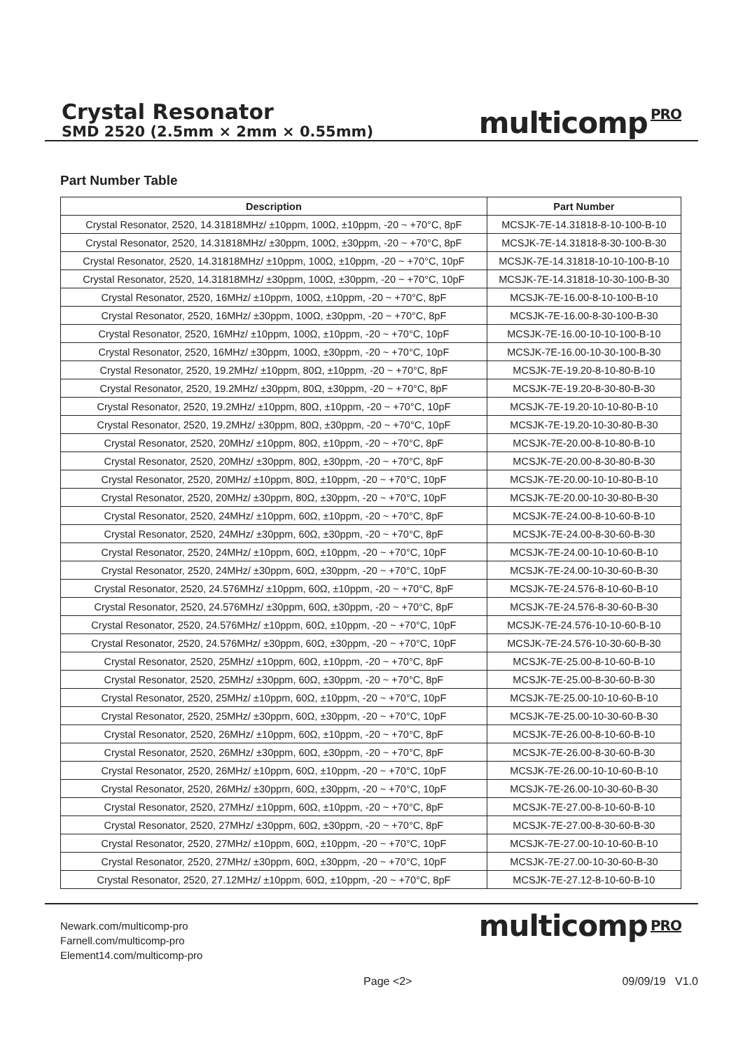Crystal Resonator
SMD 2520 (2.5mm × 2mm × 0.55mm)
multicomp PRO
Part Number Table
| Description | Part Number |
| --- | --- |
| Crystal Resonator, 2520, 14.31818MHz/ ±10ppm, 100Ω, ±10ppm, -20 ~ +70°C, 8pF | MCSJK-7E-14.31818-8-10-100-B-10 |
| Crystal Resonator, 2520, 14.31818MHz/ ±30ppm, 100Ω, ±30ppm, -20 ~ +70°C, 8pF | MCSJK-7E-14.31818-8-30-100-B-30 |
| Crystal Resonator, 2520, 14.31818MHz/ ±10ppm, 100Ω, ±10ppm, -20 ~ +70°C, 10pF | MCSJK-7E-14.31818-10-10-100-B-10 |
| Crystal Resonator, 2520, 14.31818MHz/ ±30ppm, 100Ω, ±30ppm, -20 ~ +70°C, 10pF | MCSJK-7E-14.31818-10-30-100-B-30 |
| Crystal Resonator, 2520, 16MHz/ ±10ppm, 100Ω, ±10ppm, -20 ~ +70°C, 8pF | MCSJK-7E-16.00-8-10-100-B-10 |
| Crystal Resonator, 2520, 16MHz/ ±30ppm, 100Ω, ±30ppm, -20 ~ +70°C, 8pF | MCSJK-7E-16.00-8-30-100-B-30 |
| Crystal Resonator, 2520, 16MHz/ ±10ppm, 100Ω, ±10ppm, -20 ~ +70°C, 10pF | MCSJK-7E-16.00-10-10-100-B-10 |
| Crystal Resonator, 2520, 16MHz/ ±30ppm, 100Ω, ±30ppm, -20 ~ +70°C, 10pF | MCSJK-7E-16.00-10-30-100-B-30 |
| Crystal Resonator, 2520, 19.2MHz/ ±10ppm, 80Ω, ±10ppm, -20 ~ +70°C, 8pF | MCSJK-7E-19.20-8-10-80-B-10 |
| Crystal Resonator, 2520, 19.2MHz/ ±30ppm, 80Ω, ±30ppm, -20 ~ +70°C, 8pF | MCSJK-7E-19.20-8-30-80-B-30 |
| Crystal Resonator, 2520, 19.2MHz/ ±10ppm, 80Ω, ±10ppm, -20 ~ +70°C, 10pF | MCSJK-7E-19.20-10-10-80-B-10 |
| Crystal Resonator, 2520, 19.2MHz/ ±30ppm, 80Ω, ±30ppm, -20 ~ +70°C, 10pF | MCSJK-7E-19.20-10-30-80-B-30 |
| Crystal Resonator, 2520, 20MHz/ ±10ppm, 80Ω, ±10ppm, -20 ~ +70°C, 8pF | MCSJK-7E-20.00-8-10-80-B-10 |
| Crystal Resonator, 2520, 20MHz/ ±30ppm, 80Ω, ±30ppm, -20 ~ +70°C, 8pF | MCSJK-7E-20.00-8-30-80-B-30 |
| Crystal Resonator, 2520, 20MHz/ ±10ppm, 80Ω, ±10ppm, -20 ~ +70°C, 10pF | MCSJK-7E-20.00-10-10-80-B-10 |
| Crystal Resonator, 2520, 20MHz/ ±30ppm, 80Ω, ±30ppm, -20 ~ +70°C, 10pF | MCSJK-7E-20.00-10-30-80-B-30 |
| Crystal Resonator, 2520, 24MHz/ ±10ppm, 60Ω, ±10ppm, -20 ~ +70°C, 8pF | MCSJK-7E-24.00-8-10-60-B-10 |
| Crystal Resonator, 2520, 24MHz/ ±30ppm, 60Ω, ±30ppm, -20 ~ +70°C, 8pF | MCSJK-7E-24.00-8-30-60-B-30 |
| Crystal Resonator, 2520, 24MHz/ ±10ppm, 60Ω, ±10ppm, -20 ~ +70°C, 10pF | MCSJK-7E-24.00-10-10-60-B-10 |
| Crystal Resonator, 2520, 24MHz/ ±30ppm, 60Ω, ±30ppm, -20 ~ +70°C, 10pF | MCSJK-7E-24.00-10-30-60-B-30 |
| Crystal Resonator, 2520, 24.576MHz/ ±10ppm, 60Ω, ±10ppm, -20 ~ +70°C, 8pF | MCSJK-7E-24.576-8-10-60-B-10 |
| Crystal Resonator, 2520, 24.576MHz/ ±30ppm, 60Ω, ±30ppm, -20 ~ +70°C, 8pF | MCSJK-7E-24.576-8-30-60-B-30 |
| Crystal Resonator, 2520, 24.576MHz/ ±10ppm, 60Ω, ±10ppm, -20 ~ +70°C, 10pF | MCSJK-7E-24.576-10-10-60-B-10 |
| Crystal Resonator, 2520, 24.576MHz/ ±30ppm, 60Ω, ±30ppm, -20 ~ +70°C, 10pF | MCSJK-7E-24.576-10-30-60-B-30 |
| Crystal Resonator, 2520, 25MHz/ ±10ppm, 60Ω, ±10ppm, -20 ~ +70°C, 8pF | MCSJK-7E-25.00-8-10-60-B-10 |
| Crystal Resonator, 2520, 25MHz/ ±30ppm, 60Ω, ±30ppm, -20 ~ +70°C, 8pF | MCSJK-7E-25.00-8-30-60-B-30 |
| Crystal Resonator, 2520, 25MHz/ ±10ppm, 60Ω, ±10ppm, -20 ~ +70°C, 10pF | MCSJK-7E-25.00-10-10-60-B-10 |
| Crystal Resonator, 2520, 25MHz/ ±30ppm, 60Ω, ±30ppm, -20 ~ +70°C, 10pF | MCSJK-7E-25.00-10-30-60-B-30 |
| Crystal Resonator, 2520, 26MHz/ ±10ppm, 60Ω, ±10ppm, -20 ~ +70°C, 8pF | MCSJK-7E-26.00-8-10-60-B-10 |
| Crystal Resonator, 2520, 26MHz/ ±30ppm, 60Ω, ±30ppm, -20 ~ +70°C, 8pF | MCSJK-7E-26.00-8-30-60-B-30 |
| Crystal Resonator, 2520, 26MHz/ ±10ppm, 60Ω, ±10ppm, -20 ~ +70°C, 10pF | MCSJK-7E-26.00-10-10-60-B-10 |
| Crystal Resonator, 2520, 26MHz/ ±30ppm, 60Ω, ±30ppm, -20 ~ +70°C, 10pF | MCSJK-7E-26.00-10-30-60-B-30 |
| Crystal Resonator, 2520, 27MHz/ ±10ppm, 60Ω, ±10ppm, -20 ~ +70°C, 8pF | MCSJK-7E-27.00-8-10-60-B-10 |
| Crystal Resonator, 2520, 27MHz/ ±30ppm, 60Ω, ±30ppm, -20 ~ +70°C, 8pF | MCSJK-7E-27.00-8-30-60-B-30 |
| Crystal Resonator, 2520, 27MHz/ ±10ppm, 60Ω, ±10ppm, -20 ~ +70°C, 10pF | MCSJK-7E-27.00-10-10-60-B-10 |
| Crystal Resonator, 2520, 27MHz/ ±30ppm, 60Ω, ±30ppm, -20 ~ +70°C, 10pF | MCSJK-7E-27.00-10-30-60-B-30 |
| Crystal Resonator, 2520, 27.12MHz/ ±10ppm, 60Ω, ±10ppm, -20 ~ +70°C, 8pF | MCSJK-7E-27.12-8-10-60-B-10 |
Newark.com/multicomp-pro
Farnell.com/multicomp-pro
Element14.com/multicomp-pro
multicomp PRO
Page <2> 09/09/19 V1.0